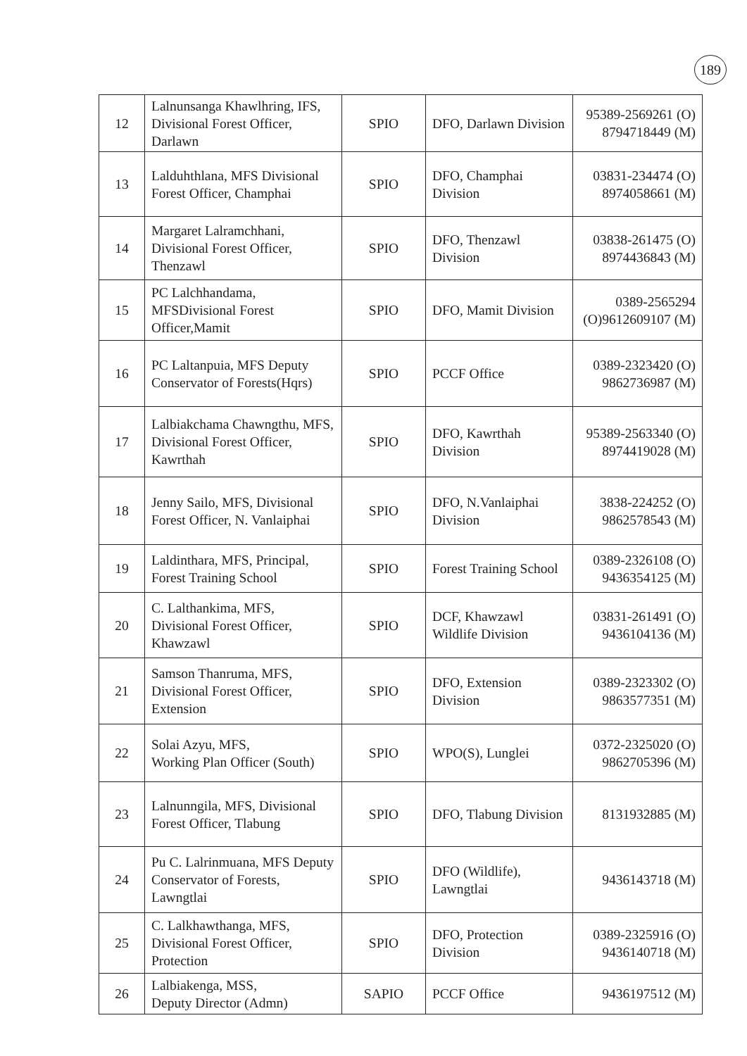189
| 12 | Lalnunsanga Khawlhring, IFS, Divisional Forest Officer, Darlawn | SPIO | DFO, Darlawn Division | 95389-2569261 (O) 8794718449 (M) |
| 13 | Lalduhthlana, MFS Divisional Forest Officer, Champhai | SPIO | DFO, Champhai Division | 03831-234474 (O) 8974058661 (M) |
| 14 | Margaret Lalramchhani, Divisional Forest Officer, Thenzawl | SPIO | DFO, Thenzawl Division | 03838-261475 (O) 8974436843 (M) |
| 15 | PC Lalchhandama, MFSDivisional Forest Officer,Mamit | SPIO | DFO, Mamit Division | 0389-2565294 (O)9612609107 (M) |
| 16 | PC Laltanpuia, MFS Deputy Conservator of Forests(Hqrs) | SPIO | PCCF Office | 0389-2323420 (O) 9862736987 (M) |
| 17 | Lalbiakchama Chawngthu, MFS, Divisional Forest Officer, Kawrthah | SPIO | DFO, Kawrthah Division | 95389-2563340 (O) 8974419028 (M) |
| 18 | Jenny Sailo, MFS, Divisional Forest Officer, N. Vanlaiphai | SPIO | DFO, N.Vanlaiphai Division | 3838-224252 (O) 9862578543 (M) |
| 19 | Laldinthara, MFS, Principal, Forest Training School | SPIO | Forest Training School | 0389-2326108 (O) 9436354125 (M) |
| 20 | C. Lalthankima, MFS, Divisional Forest Officer, Khawzawl | SPIO | DCF, Khawzawl Wildlife Division | 03831-261491 (O) 9436104136 (M) |
| 21 | Samson Thanruma, MFS, Divisional Forest Officer, Extension | SPIO | DFO, Extension Division | 0389-2323302 (O) 9863577351 (M) |
| 22 | Solai Azyu, MFS, Working Plan Officer (South) | SPIO | WPO(S), Lunglei | 0372-2325020 (O) 9862705396 (M) |
| 23 | Lalnunngila, MFS, Divisional Forest Officer, Tlabung | SPIO | DFO, Tlabung Division | 8131932885 (M) |
| 24 | Pu C. Lalrinmuana, MFS Deputy Conservator of Forests, Lawngtlai | SPIO | DFO (Wildlife), Lawngtlai | 9436143718 (M) |
| 25 | C. Lalkhawthanga, MFS, Divisional Forest Officer, Protection | SPIO | DFO, Protection Division | 0389-2325916 (O) 9436140718 (M) |
| 26 | Lalbiakenga, MSS, Deputy Director (Admn) | SAPIO | PCCF Office | 9436197512 (M) |